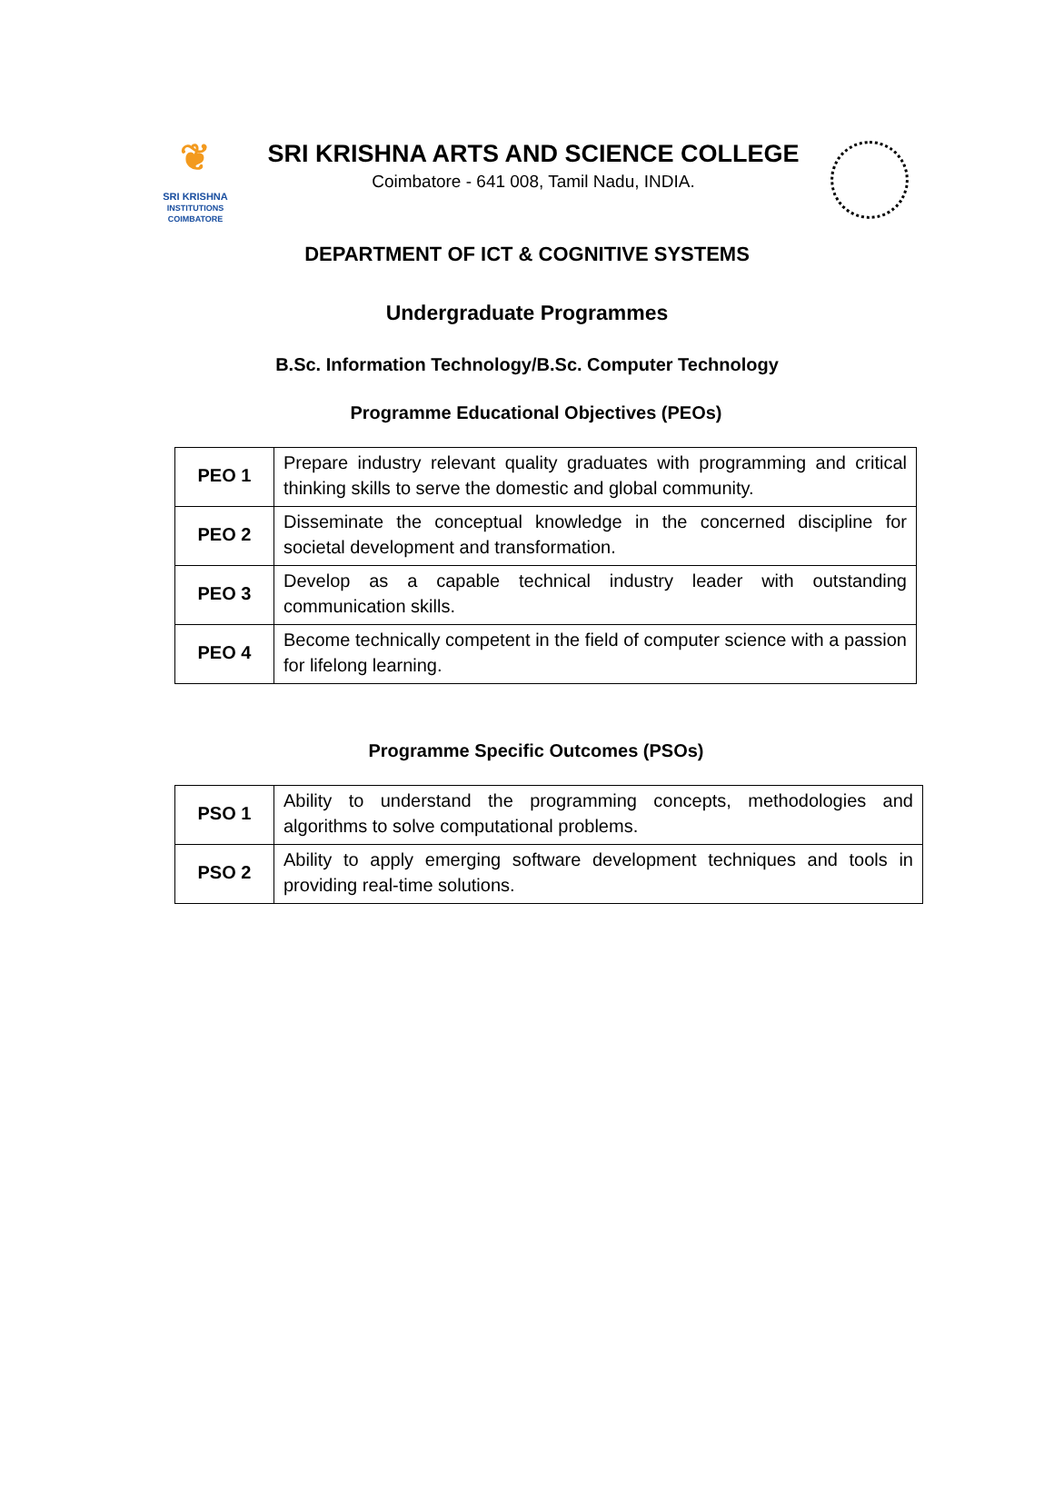❦
SRI KRISHNA
INSTITUTIONS
COIMBATORE
SRI KRISHNA ARTS AND SCIENCE COLLEGE
Coimbatore - 641 008, Tamil Nadu, INDIA.
DEPARTMENT OF ICT & COGNITIVE SYSTEMS
Undergraduate Programmes
B.Sc. Information Technology/B.Sc. Computer Technology
Programme Educational Objectives (PEOs)
| PEO 1 | Prepare industry relevant quality graduates with programming and critical thinking skills to serve the domestic and global community. |
| PEO 2 | Disseminate the conceptual knowledge in the concerned discipline for societal development and transformation. |
| PEO 3 | Develop as a capable technical industry leader with outstanding communication skills. |
| PEO 4 | Become technically competent in the field of computer science with a passion for lifelong learning. |
Programme Specific Outcomes (PSOs)
| PSO 1 | Ability to understand the programming concepts, methodologies and algorithms to solve computational problems. |
| PSO 2 | Ability to apply emerging software development techniques and tools in providing real-time solutions. |